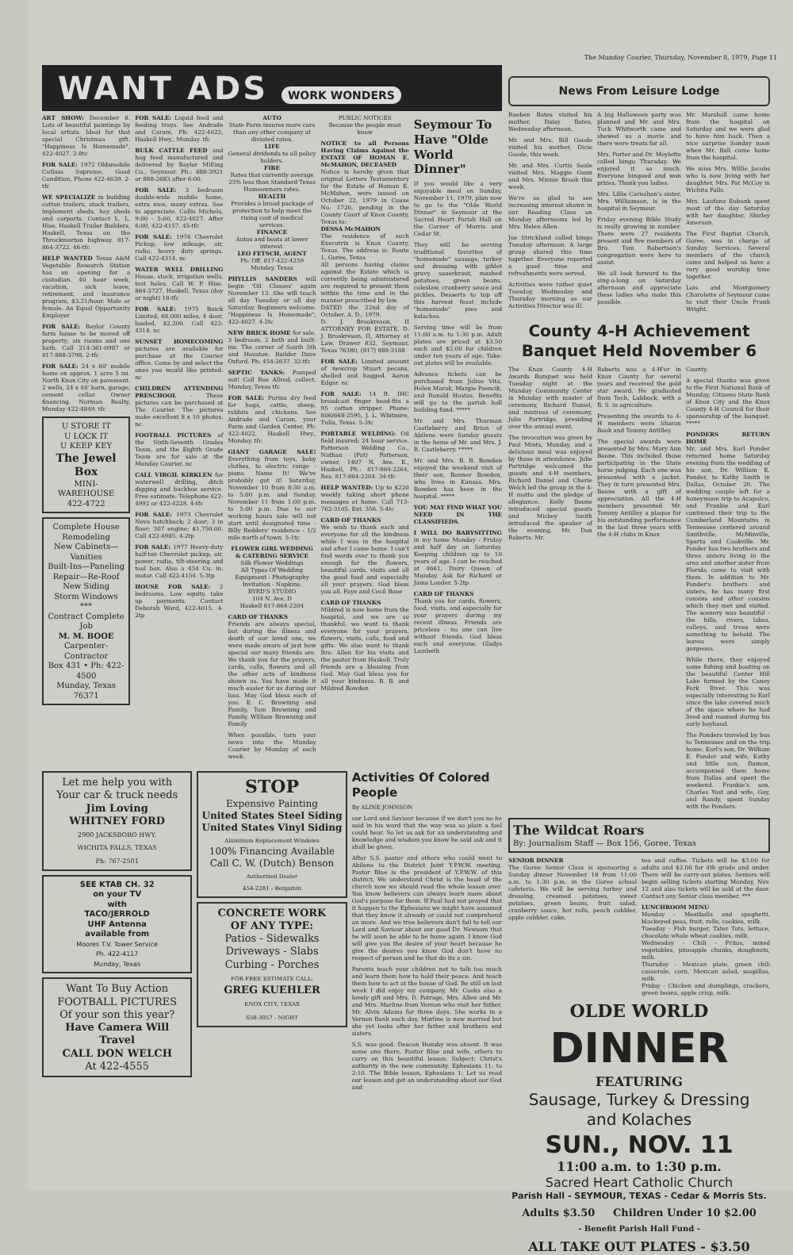The Munday Courier, Thursday, November 8, 1979, Page 11
WANT ADS WORK WONDERS
ART SHOW: December 8. Lots of beautiful paintings by local artists. Ideal for that special Christmas gift. "Happiness Is Homemade", 422-4027. 2-8tc
FOR SALE: 1972 Oldsmobile Cutlass Supreme, Good Condition, Phone 422-4639. 2-tfc
WE SPECIALIZE in building cotton trailers, stock trailers, implement sheds, hay sheds and carports. Contact L. L. Hise, Haskell Trailer Builders, Haskell, Texas on the Throckmorton highway. 817-864-3722. 46-tfc
HELP WANTED Texas A&M Vegetable Research Station has an opening for a custodian. 40 hour week, vacation, sick leave, retirement, and insurance program, $3.21/hour. Male or female. An Equal Opportunity Employer
FOR SALE: Baylor County farm house to be moved off property; six rooms and one bath. Call 214-361-0987 or 817-888-3798. 2-tfc
FOR SALE: 24 x 60' mobile home on approx. 1 acre 5 mi. North Knox City on pavement. 2 wells, 24 x 48' barn, garage, cement cellar. Owner financing. Norman Realty, Munday 422-4849. tfc
U STORE IT
U LOCK IT
U KEEP KEY
The Jewel Box
MINI-WAREHOUSE
422-4722
Complete House Remodeling
New Cabinets—Vanities
Built-Ins—Paneling
Repair—Re-Roof
New Siding
Storm Windows
***
Contract Complete Job
M. M. BOOE
Carpenter-Contractor
Box 431 • Ph: 422-4500
Munday, Texas 76371
FOR SALE: Liquid feed and feeding trays. See Andrade and Caram, Ph: 422-4022, Haskell Hwy., Munday. tfc
BULK CATTLE FEED and hog feed manufactured and delivered by Baylor Milling Co., Seymour. Ph.: 888-3921 or 888-2683 after 6:00.
FOR SALE: 3 bedroom double-wide mobile home, extra nice, many extras. See to appreciate. Collis Michels, 9:00 - 5:00, 422-4027. After 6:00, 422-4157. 45-tfc
FOR SALE: 1976 Chevrolet Pickup, low mileage, air, radio, heavy duty springs. Call 422-4314. nc
WATER WELL DRILLING House, stock, irrigation wells, test holes. Call W. P. Hise. 864-3727, Haskell, Texas (day or night) 18-tfc
FOR SALE: 1975 Buick Limited, 68,000 miles, 4 door, loaded, $2,200. Call 422-4314. nc
SUNSET HOMECOMING pictures are available for purchase at the Courier office. Come by and select the ones you would like printed. nc
CHILDREN ATTENDING PRESCHOOL - These pictures can be purchased at The Courier. The pictures make excellent 8 x 10 photos. nc
FOOTBALL PICTURES of the Sixth-Seventh Grades Team, and the Eighth Grade Team are for sale at the Munday Courier. nc
CALL VIRGIL KIRKLEN for waterwell drilling, ditch digging and backhoe service. Free estimate. Telephone 422-4992 or 422-4228. 4-tfc
FOR SALE: 1973 Chevrolet Nova hatchback; 2 door; 3 in floor; 307 engine; $1,750.00. Call 422-4985. 4-2tp
FOR SALE: 1977 Heavy-duty half-ton Chevrolet pickup, air, power, radio, tilt-steering and tool box. Also a 454 Cu. in. motor. Call 422-4154. 5-3tp
HOUSE FOR SALE: 2 bedrooms. Low equity, take up payments. Contact Deborah Ward, 422-4015. 4-2tp
AUTO
State Farm insures more cars than any other company at diviated rates.
LIFE
General dividends to all policy holders.
FIRE
Rates that currently average 25% less than Standard Texas Homeowners rates.
HEALTH
Provides a broad package of protection to help meet the rising cost of medical services.
FINANCE
Autos and boats at lower interest.
LEO FETSCH, AGENT
Ph: Off. 817-422-4259
Munday, Texas
PHYLLIS SANDERS will begin 'Oil Classes' again November 13. She will teach all day Tuesday or all day Saturday. Beginners welcome. "Happiness Is Homemade", 422-4027. 4-2tc
NEW BRICK HOME for sale. 3 bedroom, 2 bath and built-ins. The corner of South 5th and Houston. Builder Dave Oxford. Ph: 454-2637. 32-tfc
SEPTIC TANKS: Pumped out! Call Roe Allred, collect. Munday, Texas tfc
FOR SALE: Purina dry feed for hogs, cattle, sheep, rabbits and chickens. See Andrade and Caram, your Farm and Garden Center, Ph: 422-4022, Haskell Hwy., Munday. tfc
GIANT GARAGE SALE! Everything from toys, baby clothes, to electric range - piano. Name It! We've probably got it! Saturday, November 10 from 8:30 a.m. to 5:00 p.m. and Sunday, November 11 from 1:00 p.m. to 5:00 p.m. Due to our working hours sale will not start until designated time - Billy Redders' residence - 1/2 mile north of town. 5-1tc
FLOWER GIRL WEDDING & CATERING SERVICE
Silk Flower Weddings
All Types Of Wedding Equipment - Photography Invitation - Napkins.
BYRD'S STUDIO
104 N. Ave. D
Haskell 817-864-2204
CARD OF THANKS
Friends are always special, but during the illness and death of our loved one, we were made aware of just how special our many friends are. We thank you for the prayers, cards, calls, flowers and all the other acts of kindness shown us. You have made it much easier for us during our loss. May God bless each of you. E. C. Browning and Family, Tom Browning and Family, William Browning and Family
When possible, turn your news into the Munday Courier by Monday of each week.
PUBLIC NOTICES
Because the people must know
NOTICE to all Persons Having Claims Against the ESTATE OF HOMAN E. McMAHON, DECEASED
Notice is hereby given that original Letters Testamentary for the Estate of Homan E. McMahon, were issued on October 22, 1979 in Cause No. 1720, pending in the County Court of Knox County, Texas to:
DESSA McMAHON
The residence of such Executrix is Knox County, Texas. The address is: Route 1, Goree, Texas
All persons having claims against the Estate which is currently being administered are required to present them within the time and in the manner prescribed by law.
DATED the 22nd day of October, A. D., 1979.
D. J. Brookreson, II ATTORNEY FOR ESTATE, D. J. Brookreson, II, Attorney at Law, Drawer 832, Seymour, Texas 76380, (817) 888-3188
FOR SALE: Limited amount of newcrop Stuart pecans, shelled and bagged. Aaron Edgar. nc
FOR SALE: 14 ft. IHC broadcast finger head-fits a 95 cotton stripper. Phone: 806/668-2595, J. L. Whitmire, Tulia, Texas. 5-3tc
PORTABLE WELDING: Oil field insured; 24 hour service. Patterson Welding Co., Nathan (Pat) Patterson, owner, 1407 N. Ave. E., Haskell, Ph.: 817-864-2264, Res. 817-864-2204. 34-tfc
HELP WANTED: Up to $220 weekly taking short phone messages at home. Call 713-762-3105. Ext. 356. 5-4tc
CARD OF THANKS
We wish to thank each and everyone for all the kindness while I was in the hospital and after I came home. I can't find words ever to thank you enough for the flowers, beautiful cards, visits and all the good food and especially all your prayers. God bless you all. Faye and Cecil Booe
CARD OF THANKS
Mildred is now home from the hospital, and we are so thankful. we want to thank everyone for your prayers, flowers, visits, calls, food and gifts. We also want to thank Bro. Allen for his visits and the pastor from Haskell. Truly friends are a blessing from God. May God bless you for all your kindness. B. B. and Mildred Bowden
Seymour To Have "Olde World Dinner"
If you would like a very enjoyable meal on Sunday, November 11, 1979, plan now to go to the "Olde World Dinner" in Seymour at the Sacred Heart Parish Hall on the Corner of Morris and Cedar St.
They will be serving traditional favorites of "homemade" sausage, turkey and dressing with giblet gravy, sauerkraut, mashed potatoes, green beans, coleslaw, cranberry sauce and pickles. Desserts to top off this harvest feast include "homemade" pies and kolaches.
Serving time will be from 11:00 a.m. to 1:30 p.m. Adult plates are priced at $3.50 each and $2.00 for children under ten years of age. Take-out plates will be available.
Advance tickets can be purchased from Julius Vita, Helen Marak, Margie Psencik, and Ronald Hostas. Benefits will go to the parish hall building fund. *****
Mr. and Mrs. Thurman Castleberry and Brian of Abilene were Sunday guests in the home of Mr. and Mrs. J. R. Castleberry. *****
Mr. and Mrs. B. B. Bowden enjoyed the weekend visit of their son, Bonner Bowden, who lives in Kansas. Mrs. Bowden has been in the hospital. *****
YOU MAY FIND WHAT YOU NEED IN THE CLASSIFIEDS.
I WILL DO BABYSITTING in my home Monday - Friday and half day on Saturday. Keeping children up to 10 years of age. I can be reached at 4661, Dairy Queen of Munday. Ask for Richard or Jama Louder. 5-2tp
CARD OF THANKS
Thank you for cards, flowers, food, visits, and especially for your prayers during my recent illness. Friends are priceless - no one can live without friends. God bless each and everyone. Gladys Lambeth
Let me help you with
Your car & truck needs
Jim Loving
WHITNEY FORD
2900 JACKSBORO HWY.
WICHITA FALLS, TEXAS
Ph: 767-2501
SEE KTAB CH. 32
on your TV
with
TACO/JERROLD
UHF Antenna
available from
Moores T.V. Tower Service
Ph. 422-4117
Munday, Texas
Want To Buy Action
FOOTBALL PICTURES
Of your son this year?
Have Camera Will Travel
CALL DON WELCH
At 422-4555
STOP
Expensive Painting
United States Steel Siding
United States Vinyl Siding
Aluminum Replacement Windows
100% Financing Available
Call C. W. (Dutch) Benson
Authorized Dealer
454-2281 - Benjamin
CONCRETE WORK
OF ANY TYPE:
Patios - Sidewalks
Driveways - Slabs
Curbing - Porches
FOR FREE ESTIMATE CALL:
GREG KUEHLER
KNOX CITY, TEXAS
658-3057 - NIGHT
Activities Of Colored People
By ALINE JOHNSON
our Lord and Saviour because if we don't you no he said in his word that the way was so plain a fool could hear. So let us ask for an understanding and knowledge and wisdom you know he said ask and it shall be given.
After S.S. pastor and others who could went to Abilene to the District Joint Y.P.W.W. meeting. Pastor Blue is the president of Y.P.W.W. of this district. We understand Christ is the head of the church now we should read the whole lesson over. You know believers can always learn more about God's purpose for them. If Paul had not prayed that it happen to the Ephesians we might have assumed that they know it already or could not comprehend an more. And we true believers don't fail to tell our Lord and Saviour about our good Dr. Newsom that he will soon be able to be home again. I know God will give you the desire of your heart because he give the desires you know God don't have no respect of person and he that do its a sin.
Parents teach your children not to talk too much and learn them how to hold their peace. And teach them how to act at the house of God. Be still on last week I did enjoy my company, Mr. Cooks also a lovely gift and Mrs. D. Potrage, Mrs. Allen and Mr. and Mrs. Marline from Vernon who visit her father, Mr. Alvin Adams for three days. She works in a Vernon Bank each day, Marline is now married but she yet looks after her father and brothers and sisters.
S.S. was good. Deacon Honsby was absent. It was some one there, Pastor Blue and wife, others to carry on this beautiful lesson. Subject: Christ's authority in the new community. Ephesians 11: to 2:10. The Bible lesson, Ephesians 1: Let us read our lesson and get an understanding about our God and
News From Leisure Lodge
Rueben Bates visited his mother, Daisy Bates, Wednesday afternoon.
Mr. and Mrs. Bill Goode visited his mother, Dicie Goode, this week.
Mr. and Mrs. Curtis Seale visited Mrs. Maggie Gunn and Mrs. Minnie Brook this week.
We're so glad to see increasing interest shown in our Reading Class on Monday afternoons led by Mrs. Helen Allen.
Joe Strickland called bingo Tuesday afternoon. A large group shared this time together. Everyone reported a good time and refreshments were served.
Activities were rather quiet Tuesday, Wednesday and Thursday morning as our Activities Director was ill.
A big Halloween party was planned and Mr. and Mrs. Tuck Whitworth came and showed us a movie and there were treats for all.
Mrs. Porter and Dr. Moylette called bingo Thursday. We enjoyed it so much. Everyone bingoed and won prizes. Thank you ladies.
Mrs. Lillie Carnahan's sister, Mrs. Williamson, is in the hospital in Seymour.
Friday evening Bible Study is really growing in number. There were 27 residents present and five members of Bro. Tom Robertson's congregation were here to assist.
We all look forward to the sing-a-long on Saturday afternoon and appreciate these ladies who make this possible.
Mr. Marshall came home from the hospital on Saturday and we were glad to have him back. Then a nice surprise Sunday noon when Mr. Ball came home from the hospital.
We miss Mrs. Willie Jacobs who is now living with her daughter, Mrs. Pat McCoy in Wichita Falls.
Mrs. Laufana Eubank spent most of the day Saturday with her daughter, Shirley Amerson.
The First Baptist Church, Goree, was in charge of Sunday Services. Several members of the church came and helped us have a very good worship time together.
Lois and Montgomery Charolette of Seymour came to visit their Uncle Frank Wright.
County 4-H Achievement Banquet Held November 6
The Knox County 4-H Awards Banquet was held Tuesday night at the Munday Community Center in Munday with master of ceremony, Richard Daniel, and mistress of ceremony, Julie Partridge, presiding over the annual event.
The invocation was given by Paul Mints, Munday, and a delicious meal was enjoyed by those in attendance. Julie Partridge welcomed the guests and 4-H members, Richard Daniel and Cherie Welch led the group in the 4-H motto and the pledge of allegiance. Kelly Boone introduced special guests and Mickey Smith introduced the speaker of the evening, Mr. Don Roberts. Mr.
Roberts was a 4-H'er in Knox County for several years and received the gold star award. He graduated from Tech, Lubbock, with a B. S. in agriculture.
Presenting the awards to 4-H members were Sharon Book and Tommy Antilley.
The special awards were presented by Mrs. Mary Ann Boone. This included those participating in the State horse judging. Each one was presented with a jacket. They in turn presented Mrs. Boone with a gift of appreciation. All the 4-H members presented Mr. Tommy Antilley a plaque for his outstanding performance in the last three years with the 4-H clubs in Knox
County.
A special thanks was given to the First National Bank of Munday, Citizens State Bank of Knox City and the Knox County 4-H Council for their sponsorship of the banquet. *****
PONDERS RETURN HOME
Mr. and Mrs. Earl Ponder returned home Saturday evening from the wedding of his son, Dr. William E. Ponder, to Kathy Smith in Dallas, October 20. The wedding couple left for a honeymoon trip to Acapulco, and Frankie and Earl continued their trip to the Cumberland Mountains in Tennessee centered around Smithville, McMinville, Sparta and Cookville. Mr. Ponder has two brothers and three sisters living in the area and another sister from Florida came to visit with them. In addition to Mr. Ponder's brothers and sisters, he has many first cousins and other cousins which they met and visited. The scenery was beautiful - the hills, rivers, lakes, valleys, and trees were something to behold. The leaves were simply gorgeous.
While there, they enjoyed some fishing and boating on the beautiful Center Hill Lake formed by the Caney Fork River. This was especially interesting to Earl since the lake covered much of the space where he had lived and roamed during his early boyhood.
The Ponders traveled by bus to Tennessee and on the trip home. Earl's son, Dr. William E. Ponder and wife, Kathy and little son, Damon, accompanied them home from Dallas and spent the weekend. Frankie's son, Charles Yost and wife, Gay, and Randy, spent Sunday with the Ponders.
The Wildcat Roars
By: Journalism Staff — Box 156, Goree, Texas
SENIOR DINNER
The Goree Senior Class is sponsoring a Sunday dinner November 18 from 11:00 a.m. to 1:30 p.m. in the Goree school cafeteria. We will be serving turkey and dressing, creamed potatoes, sweet potatoes, green beans, fruit salad, cranberry sauce, hot rolls, peach cobbler, apple cobbler, cake,
tea and coffee. Tickets will be $3.00 for adults and $2.00 for 4th grade and under. There will be carry-out plates. Seniors will begin selling tickets starting Monday, Nov. 12 and also tickets will be sold at the door. Contact any Senior class member. ***
LUNCHROOM MENU
Monday - Meatballs and spaghetti, blackeyed peas, fruit, rolls, cookies, milk.
Tuesday - Fish burger, Tater Tots, lettuce, chocolate whole wheat cookies, milk.
Wednesday - Chili - Fritos, mixed vegetables, pineapple chunks, doughnuts, milk.
Thursday - Mexican plate, green chili casserole, corn, Mexican salad, soapillas, milk.
Friday - Chicken and dumplings, crackers, green beans, apple crisp, milk.
OLDE WORLD
DINNER
FEATURING
Sausage, Turkey & Dressing
and Kolaches
SUN., NOV. 11
11:00 a.m. to 1:30 p.m.
Sacred Heart Catholic Church
Parish Hall - SEYMOUR, TEXAS - Cedar & Morris Sts.
Adults $3.50 Children Under 10 $2.00
- Benefit Parish Hall Fund -
ALL TAKE OUT PLATES - $3.50